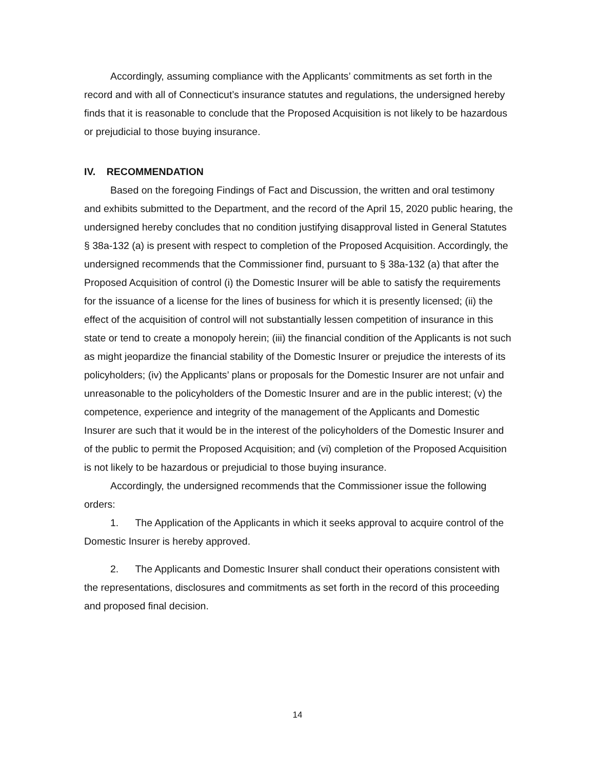Accordingly, assuming compliance with the Applicants’ commitments as set forth in the record and with all of Connecticut’s insurance statutes and regulations, the undersigned hereby finds that it is reasonable to conclude that the Proposed Acquisition is not likely to be hazardous or prejudicial to those buying insurance.
IV. RECOMMENDATION
Based on the foregoing Findings of Fact and Discussion, the written and oral testimony and exhibits submitted to the Department, and the record of the April 15, 2020 public hearing, the undersigned hereby concludes that no condition justifying disapproval listed in General Statutes § 38a-132 (a) is present with respect to completion of the Proposed Acquisition. Accordingly, the undersigned recommends that the Commissioner find, pursuant to § 38a-132 (a) that after the Proposed Acquisition of control (i) the Domestic Insurer will be able to satisfy the requirements for the issuance of a license for the lines of business for which it is presently licensed; (ii) the effect of the acquisition of control will not substantially lessen competition of insurance in this state or tend to create a monopoly herein; (iii) the financial condition of the Applicants is not such as might jeopardize the financial stability of the Domestic Insurer or prejudice the interests of its policyholders; (iv) the Applicants’ plans or proposals for the Domestic Insurer are not unfair and unreasonable to the policyholders of the Domestic Insurer and are in the public interest; (v) the competence, experience and integrity of the management of the Applicants and Domestic Insurer are such that it would be in the interest of the policyholders of the Domestic Insurer and of the public to permit the Proposed Acquisition; and (vi) completion of the Proposed Acquisition is not likely to be hazardous or prejudicial to those buying insurance.
Accordingly, the undersigned recommends that the Commissioner issue the following orders:
1. The Application of the Applicants in which it seeks approval to acquire control of the Domestic Insurer is hereby approved.
2. The Applicants and Domestic Insurer shall conduct their operations consistent with the representations, disclosures and commitments as set forth in the record of this proceeding and proposed final decision.
14